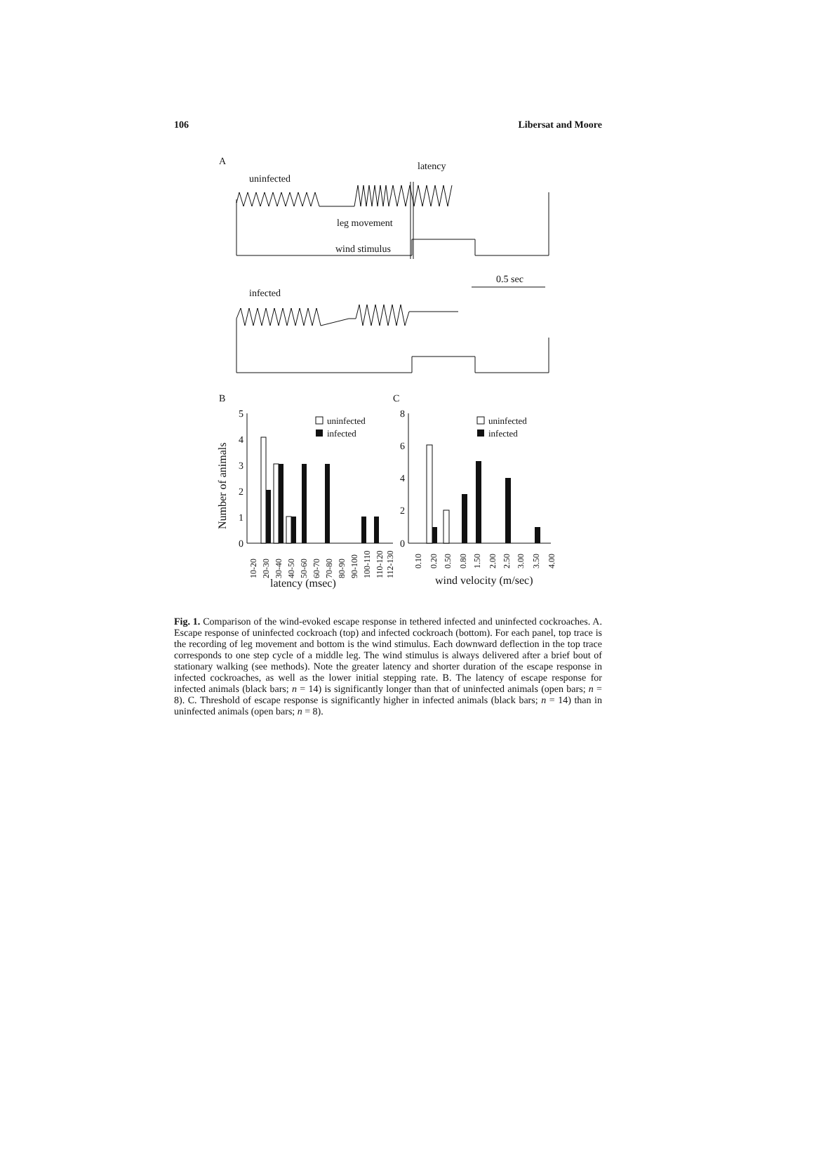106 Libersat and Moore
A
uninfected
latency
leg movement
wind stimulus
0.5 sec
infected
B
C
5
4
3
2
1
0
Number of animals
uninfected
infected
latency (msec)
8
6
4
2
0
uninfected
infected
wind velocity (m/sec)
10-20
20-30
30-40
40-50
50-60
60-70
70-80
80-90
90-100
100-110
110-120
112-130
0.10
0.20
0.50
0.80
1.50
2.00
2.50
3.00
3.50
4.00
Fig. 1. Comparison of the wind-evoked escape response in tethered infected and uninfected cockroaches. A. Escape response of uninfected cockroach (top) and infected cockroach (bottom). For each panel, top trace is the recording of leg movement and bottom is the wind stimulus. Each downward deflection in the top trace corresponds to one step cycle of a middle leg. The wind stimulus is always delivered after a brief bout of stationary walking (see methods). Note the greater latency and shorter duration of the escape response in infected cockroaches, as well as the lower initial stepping rate. B. The latency of escape response for infected animals (black bars; n = 14) is significantly longer than that of uninfected animals (open bars; n = 8). C. Threshold of escape response is significantly higher in infected animals (black bars; n = 14) than in uninfected animals (open bars; n = 8).